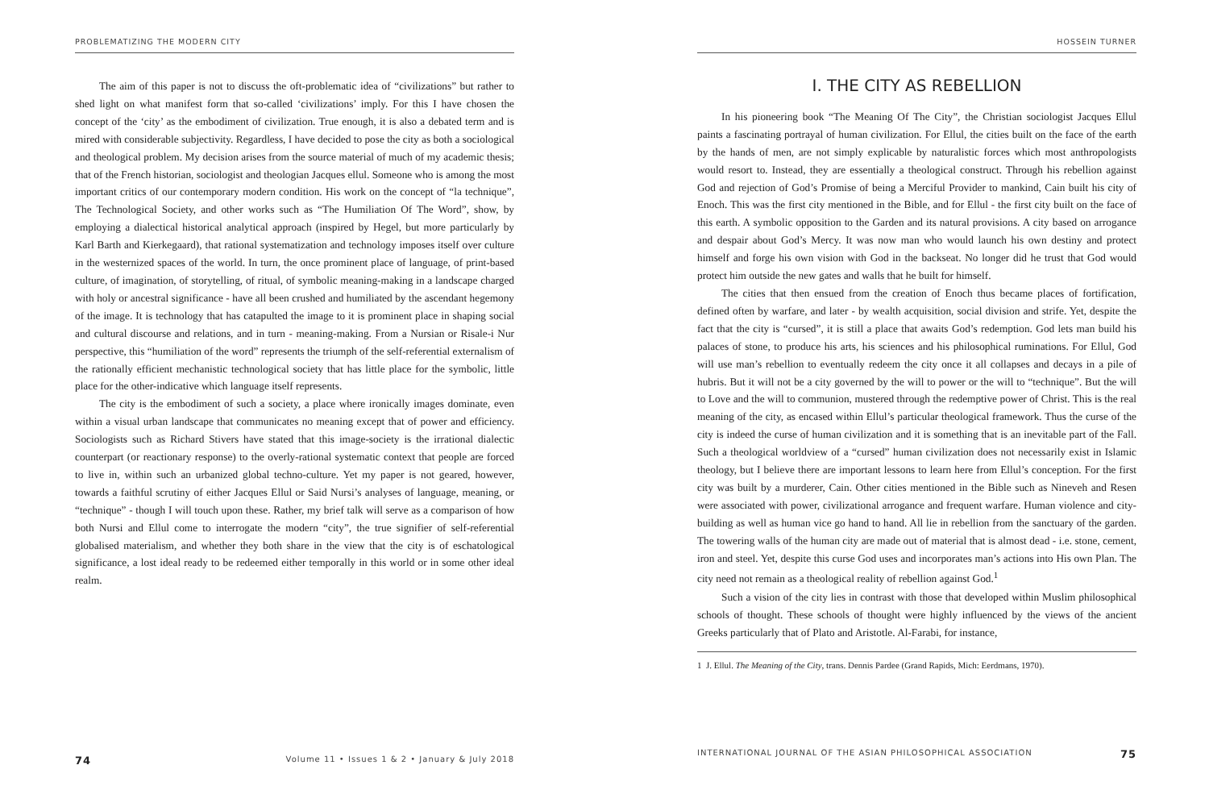PROBLEMATIZING THE MODERN CITY
The aim of this paper is not to discuss the oft-problematic idea of “civilizations” but rather to shed light on what manifest form that so-called ‘civilizations’ imply. For this I have chosen the concept of the ‘city’ as the embodiment of civilization. True enough, it is also a debated term and is mired with considerable subjectivity. Regardless, I have decided to pose the city as both a sociological and theological problem. My decision arises from the source material of much of my academic thesis; that of the French historian, sociologist and theologian Jacques ellul. Someone who is among the most important critics of our contemporary modern condition. His work on the concept of “la technique”, The Technological Society, and other works such as “The Humiliation Of The Word”, show, by employing a dialectical historical analytical approach (inspired by Hegel, but more particularly by Karl Barth and Kierkegaard), that rational systematization and technology imposes itself over culture in the westernized spaces of the world. In turn, the once prominent place of language, of print-based culture, of imagination, of storytelling, of ritual, of symbolic meaning-making in a landscape charged with holy or ancestral significance - have all been crushed and humiliated by the ascendant hegemony of the image. It is technology that has catapulted the image to it is prominent place in shaping social and cultural discourse and relations, and in turn - meaning-making. From a Nursian or Risale-i Nur perspective, this “humiliation of the word” represents the triumph of the self-referential externalism of the rationally efficient mechanistic technological society that has little place for the symbolic, little place for the other-indicative which language itself represents.
The city is the embodiment of such a society, a place where ironically images dominate, even within a visual urban landscape that communicates no meaning except that of power and efficiency. Sociologists such as Richard Stivers have stated that this image-society is the irrational dialectic counterpart (or reactionary response) to the overly-rational systematic context that people are forced to live in, within such an urbanized global techno-culture. Yet my paper is not geared, however, towards a faithful scrutiny of either Jacques Ellul or Said Nursi’s analyses of language, meaning, or “technique” - though I will touch upon these. Rather, my brief talk will serve as a comparison of how both Nursi and Ellul come to interrogate the modern “city”, the true signifier of self-referential globalised materialism, and whether they both share in the view that the city is of eschatological significance, a lost ideal ready to be redeemed either temporally in this world or in some other ideal realm.
74 Volume 11 • Issues 1 & 2 • January & July 2018
HOSSEIN TURNER
I. THE CITY AS REBELLION
In his pioneering book “The Meaning Of The City”, the Christian sociologist Jacques Ellul paints a fascinating portrayal of human civilization. For Ellul, the cities built on the face of the earth by the hands of men, are not simply explicable by naturalistic forces which most anthropologists would resort to. Instead, they are essentially a theological construct. Through his rebellion against God and rejection of God’s Promise of being a Merciful Provider to mankind, Cain built his city of Enoch. This was the first city mentioned in the Bible, and for Ellul - the first city built on the face of this earth. A symbolic opposition to the Garden and its natural provisions. A city based on arrogance and despair about God’s Mercy. It was now man who would launch his own destiny and protect himself and forge his own vision with God in the backseat. No longer did he trust that God would protect him outside the new gates and walls that he built for himself.
The cities that then ensued from the creation of Enoch thus became places of fortification, defined often by warfare, and later - by wealth acquisition, social division and strife. Yet, despite the fact that the city is “cursed”, it is still a place that awaits God’s redemption. God lets man build his palaces of stone, to produce his arts, his sciences and his philosophical ruminations. For Ellul, God will use man’s rebellion to eventually redeem the city once it all collapses and decays in a pile of hubris. But it will not be a city governed by the will to power or the will to “technique”. But the will to Love and the will to communion, mustered through the redemptive power of Christ. This is the real meaning of the city, as encased within Ellul’s particular theological framework. Thus the curse of the city is indeed the curse of human civilization and it is something that is an inevitable part of the Fall. Such a theological worldview of a “cursed” human civilization does not necessarily exist in Islamic theology, but I believe there are important lessons to learn here from Ellul’s conception. For the first city was built by a murderer, Cain. Other cities mentioned in the Bible such as Nineveh and Resen were associated with power, civilizational arrogance and frequent warfare. Human violence and city-building as well as human vice go hand to hand. All lie in rebellion from the sanctuary of the garden. The towering walls of the human city are made out of material that is almost dead - i.e. stone, cement, iron and steel. Yet, despite this curse God uses and incorporates man’s actions into His own Plan. The city need not remain as a theological reality of rebellion against God.<sup>1</sup>
Such a vision of the city lies in contrast with those that developed within Muslim philosophical schools of thought. These schools of thought were highly influenced by the views of the ancient Greeks particularly that of Plato and Aristotle. Al-Farabi, for instance,
1 J. Ellul. The Meaning of the City, trans. Dennis Pardee (Grand Rapids, Mich: Eerdmans, 1970).
INTERNATIONAL JOURNAL OF THE ASIAN PHILOSOPHICAL ASSOCIATION 75